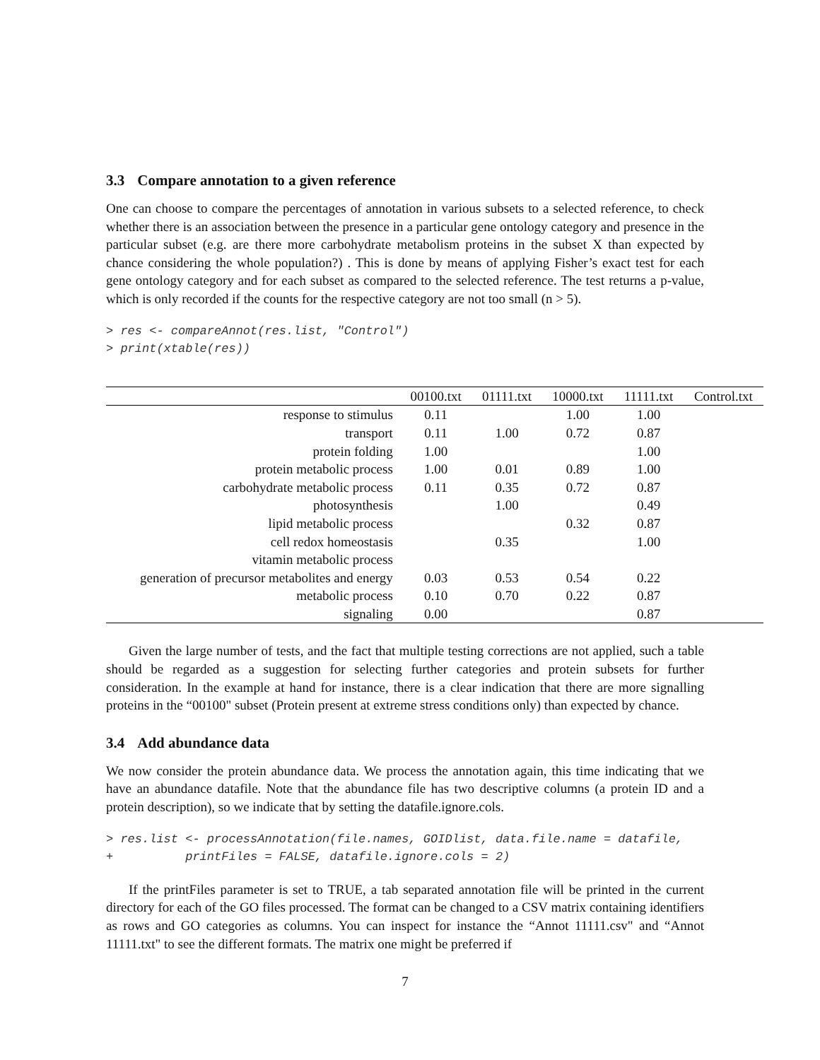3.3 Compare annotation to a given reference
One can choose to compare the percentages of annotation in various subsets to a selected reference, to check whether there is an association between the presence in a particular gene ontology category and presence in the particular subset (e.g. are there more carbohydrate metabolism proteins in the subset X than expected by chance considering the whole population?) . This is done by means of applying Fisher’s exact test for each gene ontology category and for each subset as compared to the selected reference. The test returns a p-value, which is only recorded if the counts for the respective category are not too small (n > 5).
> res <- compareAnnot(res.list, "Control")
> print(xtable(res))
| | 00100.txt | 01111.txt | 10000.txt | 11111.txt | Control.txt |
| --- | --- | --- | --- | --- | --- |
| response to stimulus | 0.11 | | 1.00 | 1.00 | |
| transport | 0.11 | 1.00 | 0.72 | 0.87 | |
| protein folding | 1.00 | | | 1.00 | |
| protein metabolic process | 1.00 | 0.01 | 0.89 | 1.00 | |
| carbohydrate metabolic process | 0.11 | 0.35 | 0.72 | 0.87 | |
| photosynthesis | | 1.00 | | 0.49 | |
| lipid metabolic process | | | 0.32 | 0.87 | |
| cell redox homeostasis | | 0.35 | | 1.00 | |
| vitamin metabolic process | | | | | |
| generation of precursor metabolites and energy | 0.03 | 0.53 | 0.54 | 0.22 | |
| metabolic process | 0.10 | 0.70 | 0.22 | 0.87 | |
| signaling | 0.00 | | | 0.87 | |
Given the large number of tests, and the fact that multiple testing corrections are not applied, such a table should be regarded as a suggestion for selecting further categories and protein subsets for further consideration. In the example at hand for instance, there is a clear indication that there are more signalling proteins in the “00100" subset (Protein present at extreme stress conditions only) than expected by chance.
3.4 Add abundance data
We now consider the protein abundance data. We process the annotation again, this time indicating that we have an abundance datafile. Note that the abundance file has two descriptive columns (a protein ID and a protein description), so we indicate that by setting the datafile.ignore.cols.
> res.list <- processAnnotation(file.names, GOIDlist, data.file.name = datafile,
+          printFiles = FALSE, datafile.ignore.cols = 2)
If the printFiles parameter is set to TRUE, a tab separated annotation file will be printed in the current directory for each of the GO files processed. The format can be changed to a CSV matrix containing identifiers as rows and GO categories as columns. You can inspect for instance the “Annot 11111.csv" and “Annot 11111.txt" to see the different formats. The matrix one might be preferred if
7